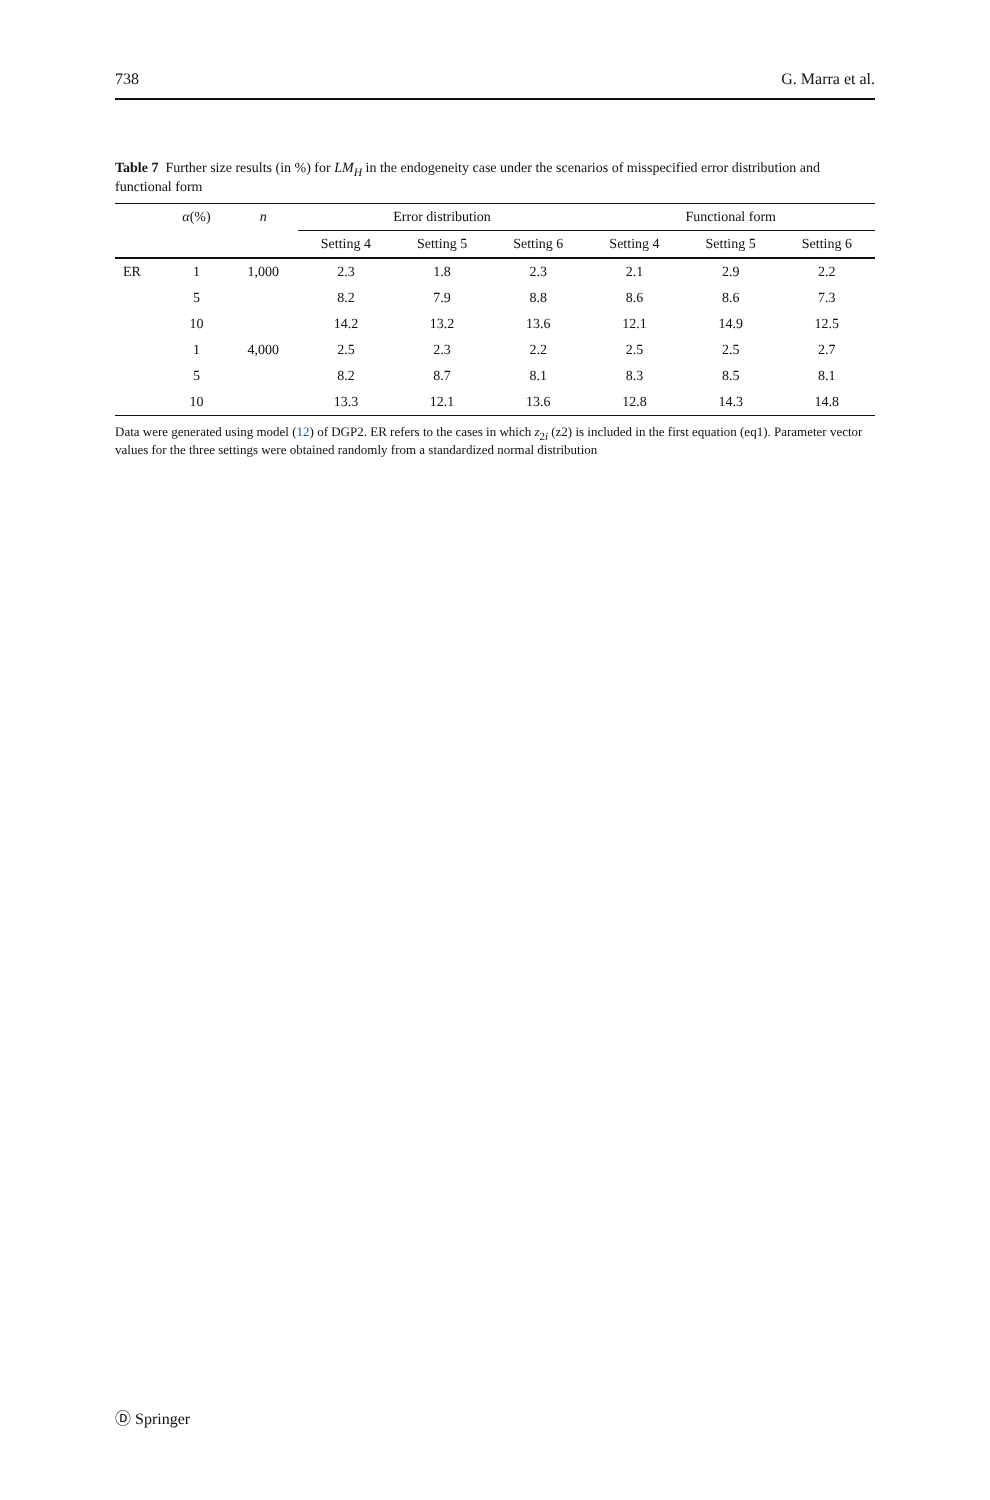738 G. Marra et al.
Table 7 Further size results (in %) for LM<sub>H</sub> in the endogeneity case under the scenarios of misspecified error distribution and functional form
| | α (%) | n | Error distribution | | | Functional form | | |
| --- | --- | --- | --- | --- | --- | --- | --- | --- |
| | | | Setting 4 | Setting 5 | Setting 6 | Setting 4 | Setting 5 | Setting 6 |
| ER | 1 | 1,000 | 2.3 | 1.8 | 2.3 | 2.1 | 2.9 | 2.2 |
| | 5 | | 8.2 | 7.9 | 8.8 | 8.6 | 8.6 | 7.3 |
| | 10 | | 14.2 | 13.2 | 13.6 | 12.1 | 14.9 | 12.5 |
| | 1 | 4,000 | 2.5 | 2.3 | 2.2 | 2.5 | 2.5 | 2.7 |
| | 5 | | 8.2 | 8.7 | 8.1 | 8.3 | 8.5 | 8.1 |
| | 10 | | 13.3 | 12.1 | 13.6 | 12.8 | 14.3 | 14.8 |
Data were generated using model (12) of DGP2. ER refers to the cases in which z<sub>2i</sub> (z2) is included in the first equation (eq1). Parameter vector values for the three settings were obtained randomly from a standardized normal distribution
Ⓓ Springer